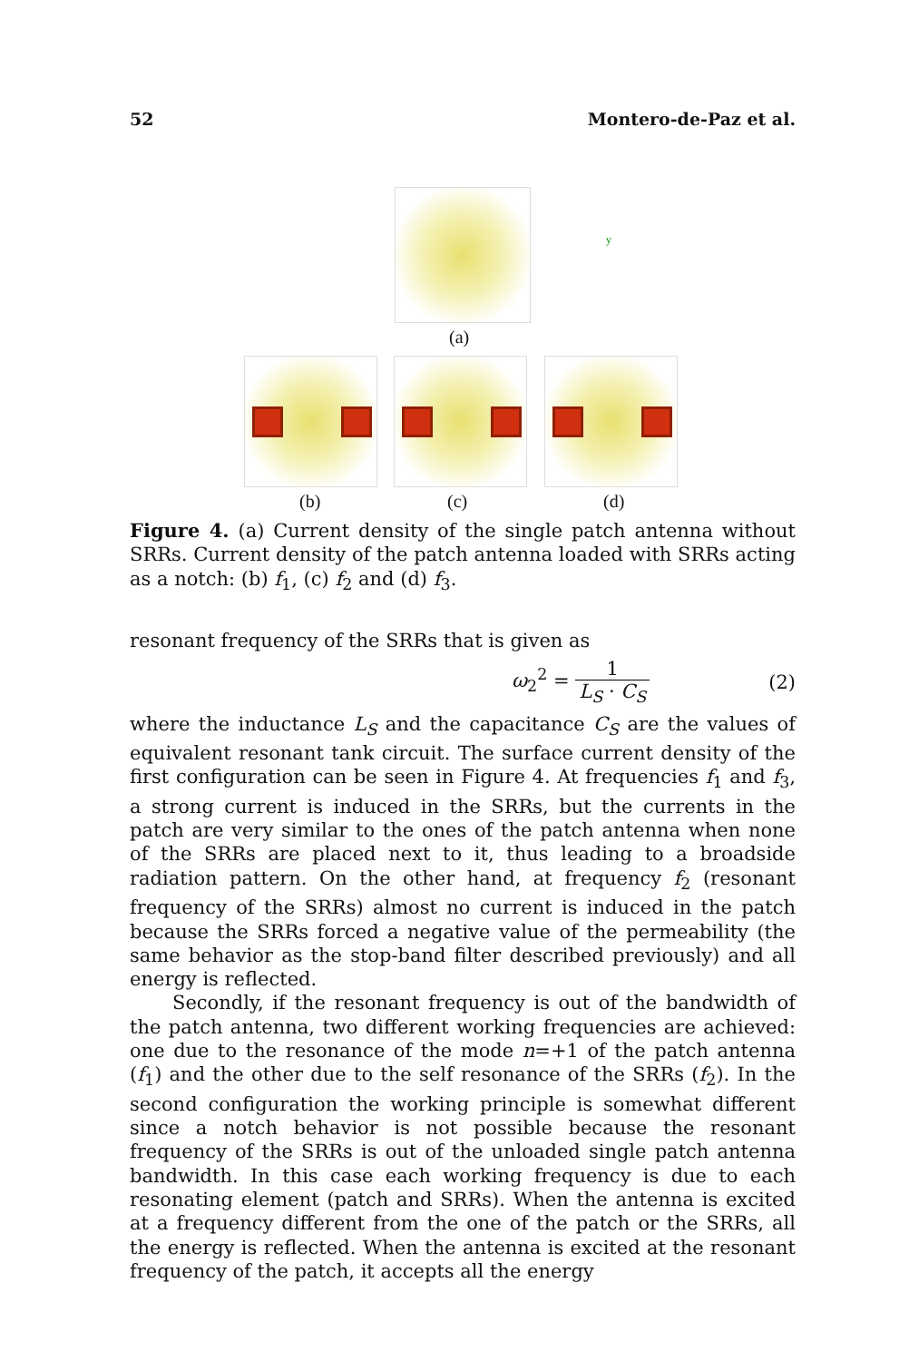52 Montero-de-Paz et al.
(a)
y
(b) (c) (d)
Figure 4. (a) Current density of the single patch antenna without SRRs. Current density of the patch antenna loaded with SRRs acting as a notch: (b) f<sub>1</sub>, (c) f<sub>2</sub> and (d) f<sub>3</sub>.
resonant frequency of the SRRs that is given as
ω<sub>2</sub><sup>2</sup> = 1 L<sub>S</sub> · C<sub>S</sub> (2)
where the inductance L<sub>S</sub> and the capacitance C<sub>S</sub> are the values of equivalent resonant tank circuit. The surface current density of the first configuration can be seen in Figure 4. At frequencies f<sub>1</sub> and f<sub>3</sub>, a strong current is induced in the SRRs, but the currents in the patch are very similar to the ones of the patch antenna when none of the SRRs are placed next to it, thus leading to a broadside radiation pattern. On the other hand, at frequency f<sub>2</sub> (resonant frequency of the SRRs) almost no current is induced in the patch because the SRRs forced a negative value of the permeability (the same behavior as the stop-band filter described previously) and all energy is reflected.
Secondly, if the resonant frequency is out of the bandwidth of the patch antenna, two different working frequencies are achieved: one due to the resonance of the mode n=+1 of the patch antenna (f<sub>1</sub>) and the other due to the self resonance of the SRRs (f<sub>2</sub>). In the second configuration the working principle is somewhat different since a notch behavior is not possible because the resonant frequency of the SRRs is out of the unloaded single patch antenna bandwidth. In this case each working frequency is due to each resonating element (patch and SRRs). When the antenna is excited at a frequency different from the one of the patch or the SRRs, all the energy is reflected. When the antenna is excited at the resonant frequency of the patch, it accepts all the energy